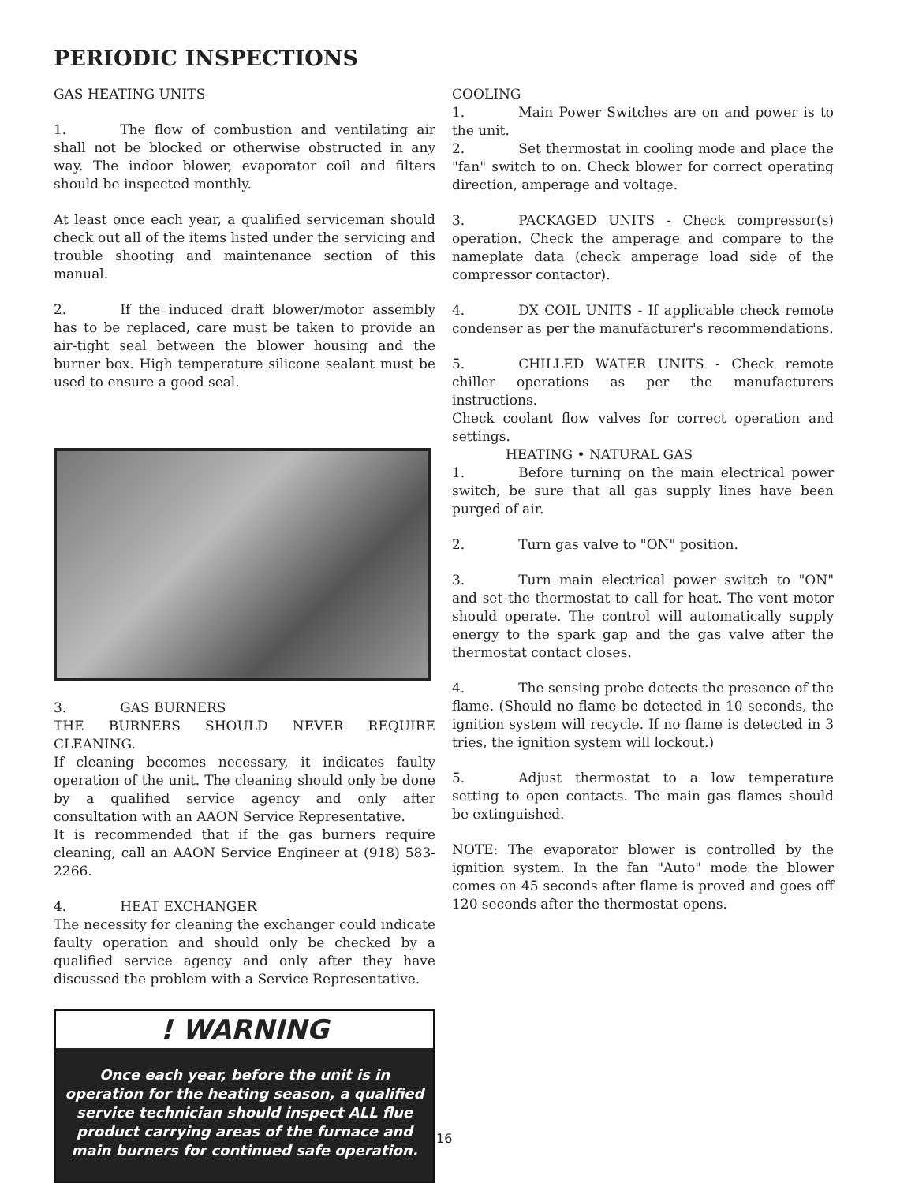PERIODIC INSPECTIONS
GAS HEATING UNITS
1. The flow of combustion and ventilating air shall not be blocked or otherwise obstructed in any way. The indoor blower, evaporator coil and filters should be inspected monthly.
At least once each year, a qualified serviceman should check out all of the items listed under the servicing and trouble shooting and maintenance section of this manual.
2. If the induced draft blower/motor assembly has to be replaced, care must be taken to provide an air-tight seal between the blower housing and the burner box. High temperature silicone sealant must be used to ensure a good seal.
3. GAS BURNERS
THE BURNERS SHOULD NEVER REQUIRE CLEANING.
If cleaning becomes necessary, it indicates faulty operation of the unit. The cleaning should only be done by a qualified service agency and only after consultation with an AAON Service Representative.
It is recommended that if the gas burners require cleaning, call an AAON Service Engineer at (918) 583-2266.
4. HEAT EXCHANGER
The necessity for cleaning the exchanger could indicate faulty operation and should only be checked by a qualified service agency and only after they have discussed the problem with a Service Representative.
! WARNING
Once each year, before the unit is in operation for the heating season, a qualified service technician should inspect ALL flue product carrying areas of the furnace and main burners for continued safe operation.
COOLING
1. Main Power Switches are on and power is to the unit.
2. Set thermostat in cooling mode and place the "fan" switch to on. Check blower for correct operating direction, amperage and voltage.
3. PACKAGED UNITS - Check compressor(s) operation. Check the amperage and compare to the nameplate data (check amperage load side of the compressor contactor).
4. DX COIL UNITS - If applicable check remote condenser as per the manufacturer's recommendations.
5. CHILLED WATER UNITS - Check remote chiller operations as per the manufacturers instructions.
Check coolant flow valves for correct operation and settings.
HEATING • NATURAL GAS
1. Before turning on the main electrical power switch, be sure that all gas supply lines have been purged of air.
2. Turn gas valve to "ON" position.
3. Turn main electrical power switch to "ON" and set the thermostat to call for heat. The vent motor should operate. The control will automatically supply energy to the spark gap and the gas valve after the thermostat contact closes.
4. The sensing probe detects the presence of the flame. (Should no flame be detected in 10 seconds, the ignition system will recycle. If no flame is detected in 3 tries, the ignition system will lockout.)
5. Adjust thermostat to a low temperature setting to open contacts. The main gas flames should be extinguished.
NOTE: The evaporator blower is controlled by the ignition system. In the fan "Auto" mode the blower comes on 45 seconds after flame is proved and goes off 120 seconds after the thermostat opens.
16